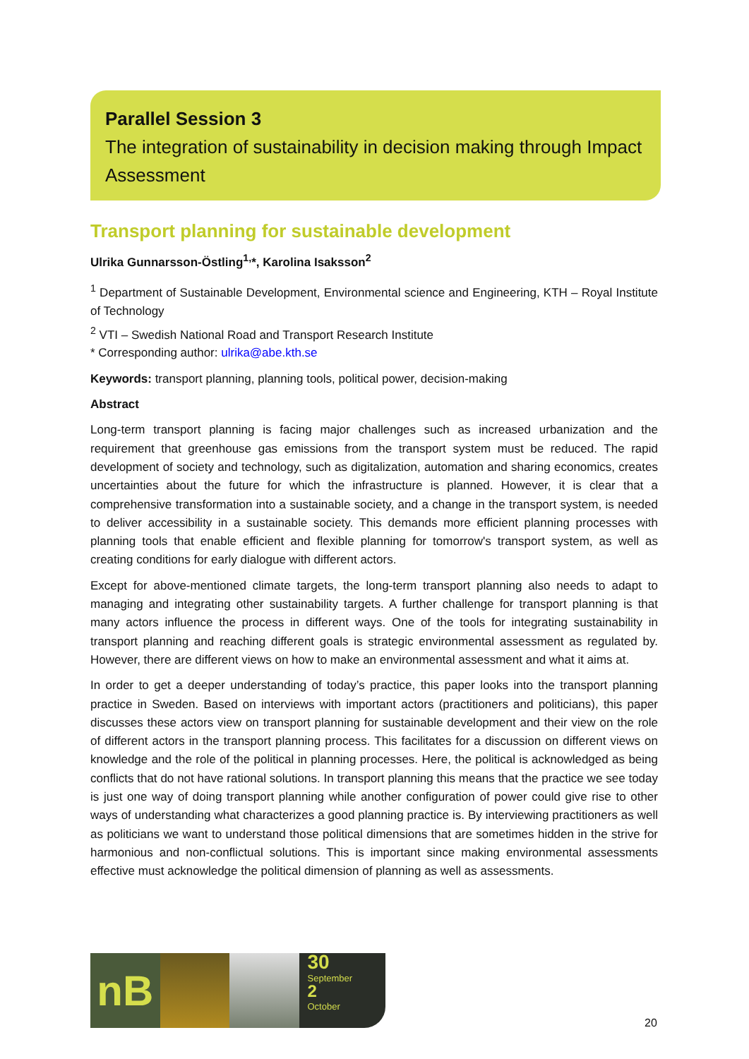Parallel Session 3
The integration of sustainability in decision making through Impact Assessment
Transport planning for sustainable development
Ulrika Gunnarsson-Östling<sup>1,</sup>*, Karolina Isaksson<sup>2</sup>
<sup>1</sup> Department of Sustainable Development, Environmental science and Engineering, KTH – Royal Institute of Technology
<sup>2</sup> VTI – Swedish National Road and Transport Research Institute
* Corresponding author: ulrika@abe.kth.se
Keywords: transport planning, planning tools, political power, decision-making
Abstract
Long-term transport planning is facing major challenges such as increased urbanization and the requirement that greenhouse gas emissions from the transport system must be reduced. The rapid development of society and technology, such as digitalization, automation and sharing economics, creates uncertainties about the future for which the infrastructure is planned. However, it is clear that a comprehensive transformation into a sustainable society, and a change in the transport system, is needed to deliver accessibility in a sustainable society. This demands more efficient planning processes with planning tools that enable efficient and flexible planning for tomorrow's transport system, as well as creating conditions for early dialogue with different actors.
Except for above-mentioned climate targets, the long-term transport planning also needs to adapt to managing and integrating other sustainability targets. A further challenge for transport planning is that many actors influence the process in different ways. One of the tools for integrating sustainability in transport planning and reaching different goals is strategic environmental assessment as regulated by. However, there are different views on how to make an environmental assessment and what it aims at.
In order to get a deeper understanding of today’s practice, this paper looks into the transport planning practice in Sweden. Based on interviews with important actors (practitioners and politicians), this paper discusses these actors view on transport planning for sustainable development and their view on the role of different actors in the transport planning process. This facilitates for a discussion on different views on knowledge and the role of the political in planning processes. Here, the political is acknowledged as being conflicts that do not have rational solutions. In transport planning this means that the practice we see today is just one way of doing transport planning while another configuration of power could give rise to other ways of understanding what characterizes a good planning practice is. By interviewing practitioners as well as politicians we want to understand those political dimensions that are sometimes hidden in the strive for harmonious and non-conflictual solutions. This is important since making environmental assessments effective must acknowledge the political dimension of planning as well as assessments.
nB
30
September
2
October
20